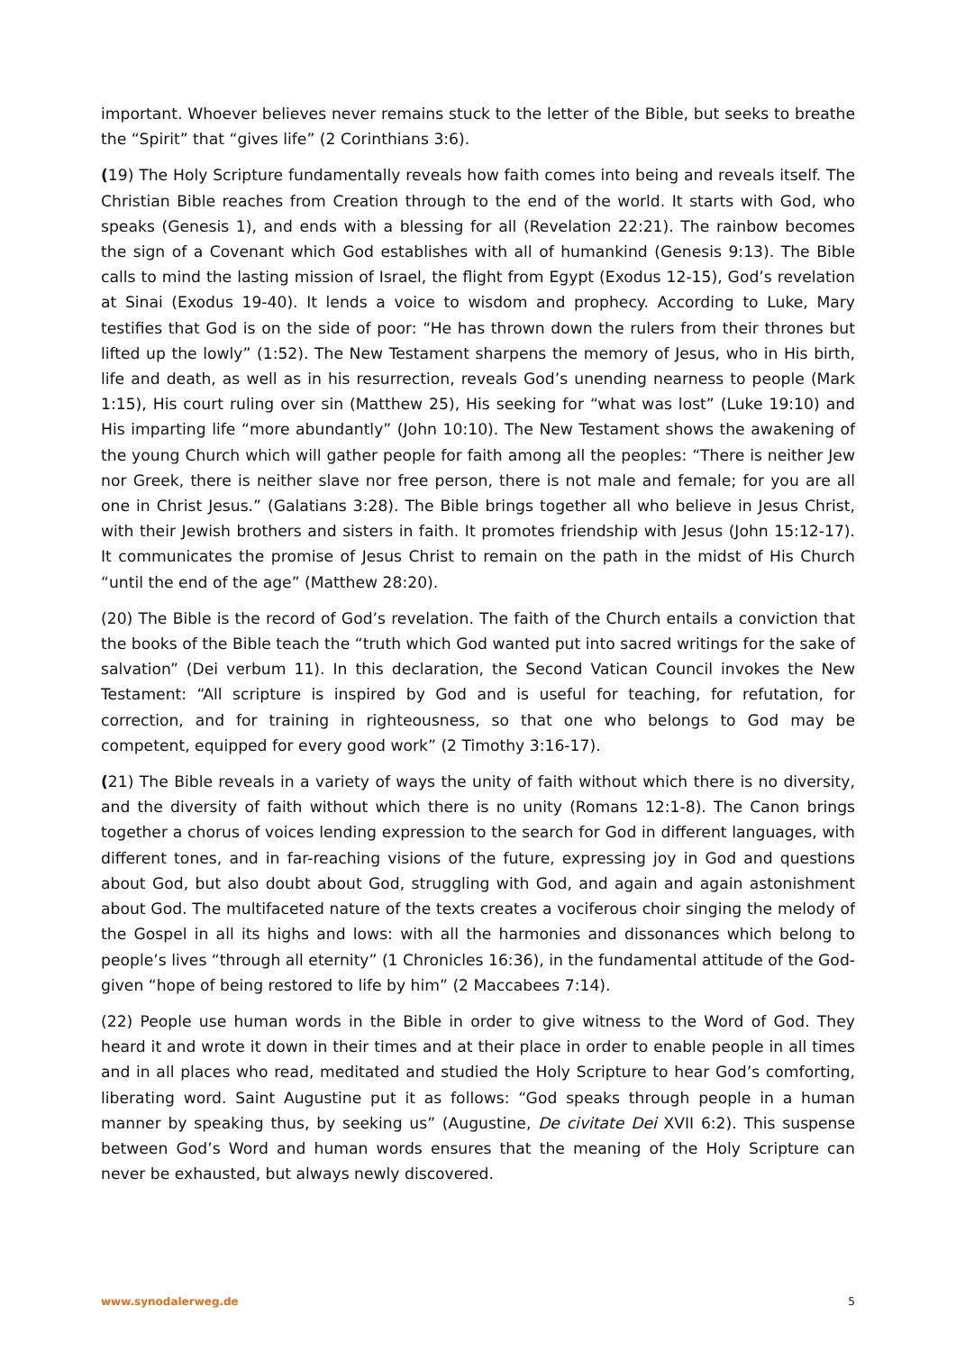important. Whoever believes never remains stuck to the letter of the Bible, but seeks to breathe the “Spirit” that “gives life” (2 Corinthians 3:6).
(19) The Holy Scripture fundamentally reveals how faith comes into being and reveals itself. The Christian Bible reaches from Creation through to the end of the world. It starts with God, who speaks (Genesis 1), and ends with a blessing for all (Revelation 22:21). The rainbow becomes the sign of a Covenant which God establishes with all of humankind (Genesis 9:13). The Bible calls to mind the lasting mission of Israel, the flight from Egypt (Exodus 12-15), God’s revelation at Sinai (Exodus 19-40). It lends a voice to wisdom and prophecy. According to Luke, Mary testifies that God is on the side of poor: “He has thrown down the rulers from their thrones but lifted up the lowly” (1:52). The New Testament sharpens the memory of Jesus, who in His birth, life and death, as well as in his resurrection, reveals God’s unending nearness to people (Mark 1:15), His court ruling over sin (Matthew 25), His seeking for “what was lost” (Luke 19:10) and His imparting life “more abundantly” (John 10:10). The New Testament shows the awakening of the young Church which will gather people for faith among all the peoples: “There is neither Jew nor Greek, there is neither slave nor free person, there is not male and female; for you are all one in Christ Jesus.” (Galatians 3:28). The Bible brings together all who believe in Jesus Christ, with their Jewish brothers and sisters in faith. It promotes friendship with Jesus (John 15:12-17). It communicates the promise of Jesus Christ to remain on the path in the midst of His Church “until the end of the age” (Matthew 28:20).
(20) The Bible is the record of God’s revelation. The faith of the Church entails a conviction that the books of the Bible teach the “truth which God wanted put into sacred writings for the sake of salvation” (Dei verbum 11). In this declaration, the Second Vatican Council invokes the New Testament: “All scripture is inspired by God and is useful for teaching, for refutation, for correction, and for training in righteousness, so that one who belongs to God may be competent, equipped for every good work” (2 Timothy 3:16-17).
(21) The Bible reveals in a variety of ways the unity of faith without which there is no diversity, and the diversity of faith without which there is no unity (Romans 12:1-8). The Canon brings together a chorus of voices lending expression to the search for God in different languages, with different tones, and in far-reaching visions of the future, expressing joy in God and questions about God, but also doubt about God, struggling with God, and again and again astonishment about God. The multifaceted nature of the texts creates a vociferous choir singing the melody of the Gospel in all its highs and lows: with all the harmonies and dissonances which belong to people’s lives “through all eternity” (1 Chronicles 16:36), in the fundamental attitude of the God-given “hope of being restored to life by him” (2 Maccabees 7:14).
(22) People use human words in the Bible in order to give witness to the Word of God. They heard it and wrote it down in their times and at their place in order to enable people in all times and in all places who read, meditated and studied the Holy Scripture to hear God’s comforting, liberating word. Saint Augustine put it as follows: “God speaks through people in a human manner by speaking thus, by seeking us” (Augustine, De civitate Dei XVII 6:2). This suspense between God’s Word and human words ensures that the meaning of the Holy Scripture can never be exhausted, but always newly discovered.
www.synodalerweg.de 5